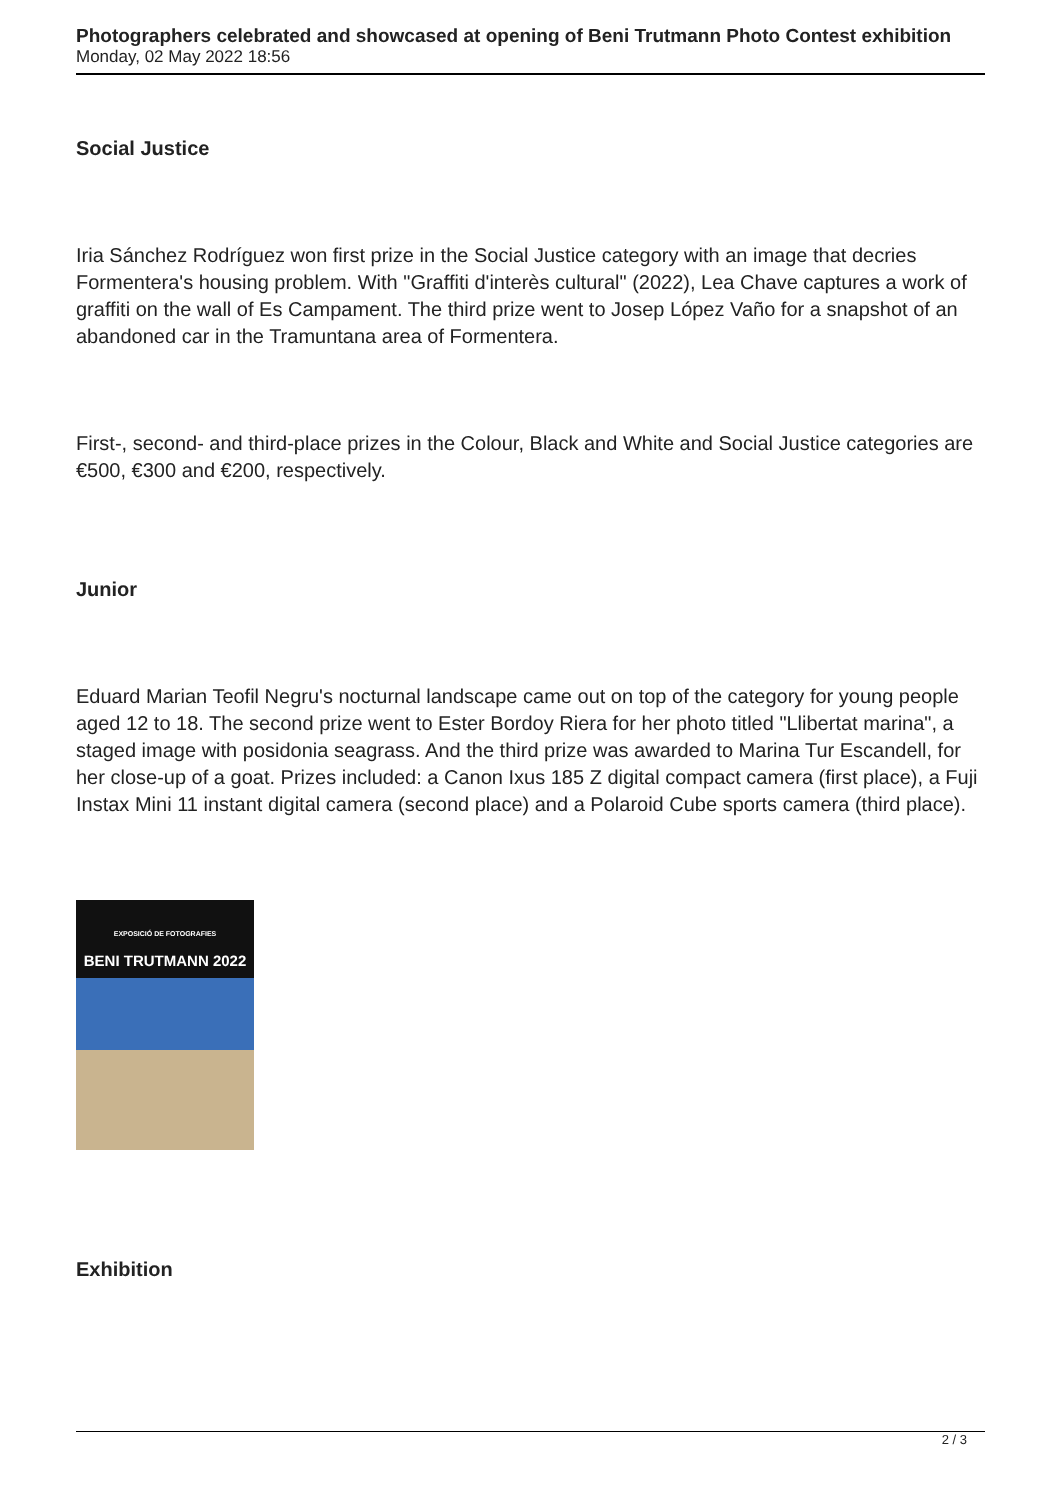Photographers celebrated and showcased at opening of Beni Trutmann Photo Contest exhibition
Monday, 02 May 2022 18:56
Social Justice
Iria Sánchez Rodríguez won first prize in the Social Justice category with an image that decries Formentera's housing problem. With "Graffiti d'interès cultural" (2022), Lea Chave captures a work of graffiti on the wall of Es Campament. The third prize went to Josep López Vaño for a snapshot of an abandoned car in the Tramuntana area of Formentera.
First-, second- and third-place prizes in the Colour, Black and White and Social Justice categories are €500, €300 and €200, respectively.
Junior
Eduard Marian Teofil Negru's nocturnal landscape came out on top of the category for young people aged 12 to 18. The second prize went to Ester Bordoy Riera for her photo titled "Llibertat marina", a staged image with posidonia seagrass. And the third prize was awarded to Marina Tur Escandell, for her close-up of a goat. Prizes included: a Canon Ixus 185 Z digital compact camera (first place), a Fuji Instax Mini 11 instant digital camera (second place) and a Polaroid Cube sports camera (third place).
EXPOSICIÓ DE FOTOGRAFIES
BENI TRUTMANN 2022
Exhibition
2 / 3